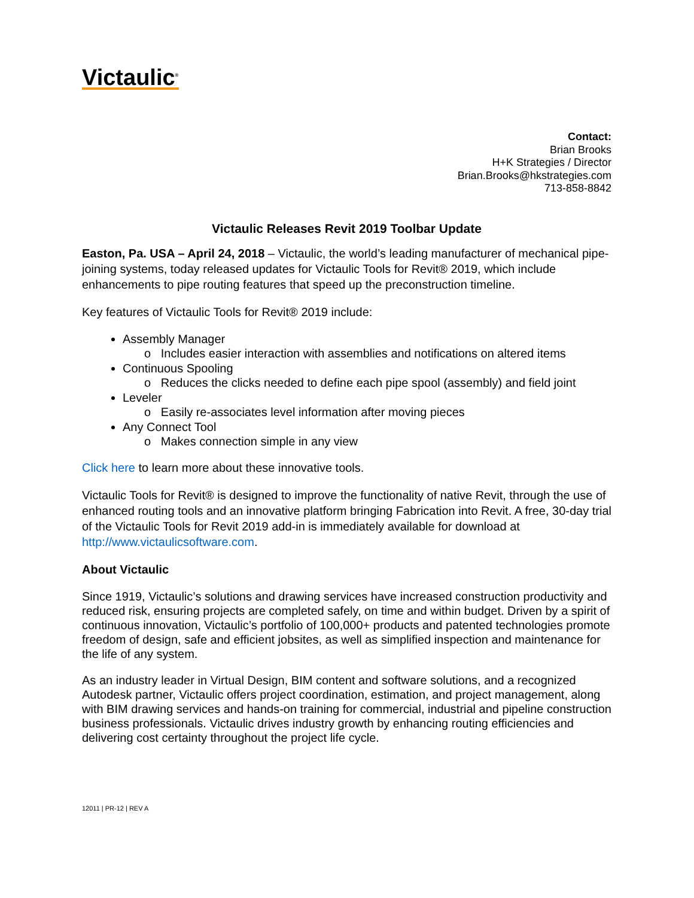Victaulic<sup>®</sup>
Contact:
Brian Brooks
H+K Strategies / Director
Brian.Brooks@hkstrategies.com
713-858-8842
Victaulic Releases Revit 2019 Toolbar Update
Easton, Pa. USA – April 24, 2018 – Victaulic, the world’s leading manufacturer of mechanical pipe-joining systems, today released updates for Victaulic Tools for Revit® 2019, which include enhancements to pipe routing features that speed up the preconstruction timeline.
Key features of Victaulic Tools for Revit® 2019 include:
Assembly Manager
o Includes easier interaction with assemblies and notifications on altered items
Continuous Spooling
o Reduces the clicks needed to define each pipe spool (assembly) and field joint
Leveler
o Easily re-associates level information after moving pieces
Any Connect Tool
o Makes connection simple in any view
Click here to learn more about these innovative tools.
Victaulic Tools for Revit® is designed to improve the functionality of native Revit, through the use of enhanced routing tools and an innovative platform bringing Fabrication into Revit. A free, 30-day trial of the Victaulic Tools for Revit 2019 add-in is immediately available for download at http://www.victaulicsoftware.com.
About Victaulic
Since 1919, Victaulic’s solutions and drawing services have increased construction productivity and reduced risk, ensuring projects are completed safely, on time and within budget. Driven by a spirit of continuous innovation, Victaulic’s portfolio of 100,000+ products and patented technologies promote freedom of design, safe and efficient jobsites, as well as simplified inspection and maintenance for the life of any system.
As an industry leader in Virtual Design, BIM content and software solutions, and a recognized Autodesk partner, Victaulic offers project coordination, estimation, and project management, along with BIM drawing services and hands-on training for commercial, industrial and pipeline construction business professionals. Victaulic drives industry growth by enhancing routing efficiencies and delivering cost certainty throughout the project life cycle.
12011 | PR-12 | REV A